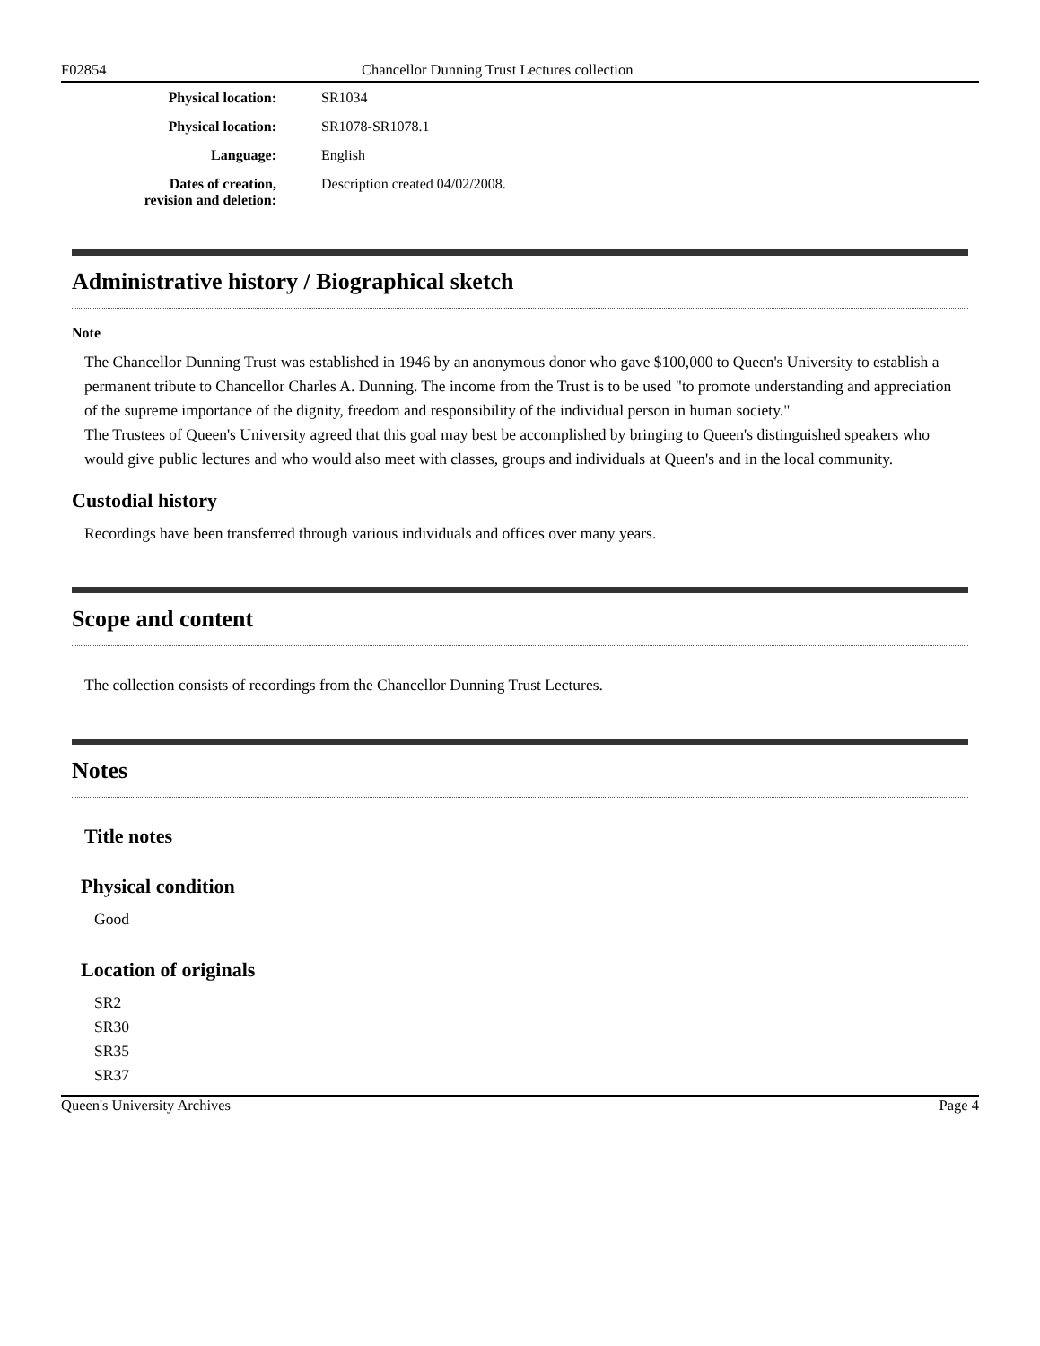F02854 Chancellor Dunning Trust Lectures collection
Physical location: SR1034
Physical location: SR1078-SR1078.1
Language: English
Dates of creation,
revision and deletion:
Description created 04/02/2008.
Administrative history / Biographical sketch
Note
The Chancellor Dunning Trust was established in 1946 by an anonymous donor who gave $100,000 to Queen's University to establish a permanent tribute to Chancellor Charles A. Dunning. The income from the Trust is to be used "to promote understanding and appreciation of the supreme importance of the dignity, freedom and responsibility of the individual person in human society."
The Trustees of Queen's University agreed that this goal may best be accomplished by bringing to Queen's distinguished speakers who would give public lectures and who would also meet with classes, groups and individuals at Queen's and in the local community.
Custodial history
Recordings have been transferred through various individuals and offices over many years.
Scope and content
The collection consists of recordings from the Chancellor Dunning Trust Lectures.
Notes
Title notes
Physical condition
Good
Location of originals
SR2
SR30
SR35
SR37
Queen's University Archives Page 4